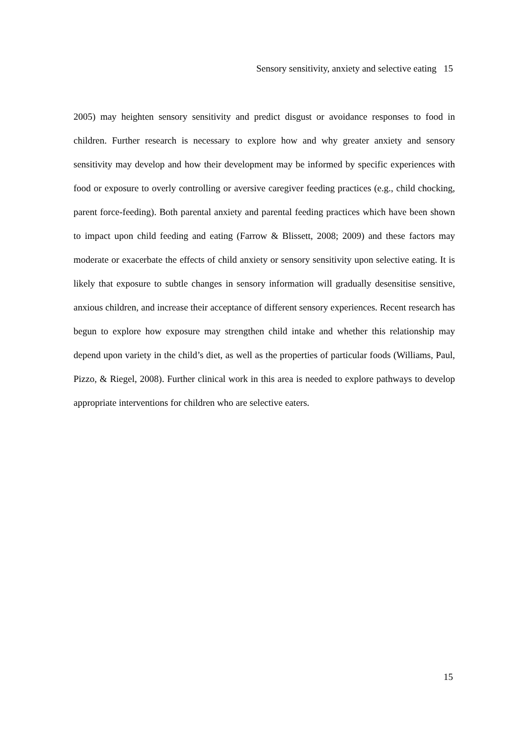Sensory sensitivity, anxiety and selective eating 15
2005) may heighten sensory sensitivity and predict disgust or avoidance responses to food in children. Further research is necessary to explore how and why greater anxiety and sensory sensitivity may develop and how their development may be informed by specific experiences with food or exposure to overly controlling or aversive caregiver feeding practices (e.g., child chocking, parent force-feeding). Both parental anxiety and parental feeding practices which have been shown to impact upon child feeding and eating (Farrow & Blissett, 2008; 2009) and these factors may moderate or exacerbate the effects of child anxiety or sensory sensitivity upon selective eating. It is likely that exposure to subtle changes in sensory information will gradually desensitise sensitive, anxious children, and increase their acceptance of different sensory experiences. Recent research has begun to explore how exposure may strengthen child intake and whether this relationship may depend upon variety in the child’s diet, as well as the properties of particular foods (Williams, Paul, Pizzo, & Riegel, 2008). Further clinical work in this area is needed to explore pathways to develop appropriate interventions for children who are selective eaters.
15